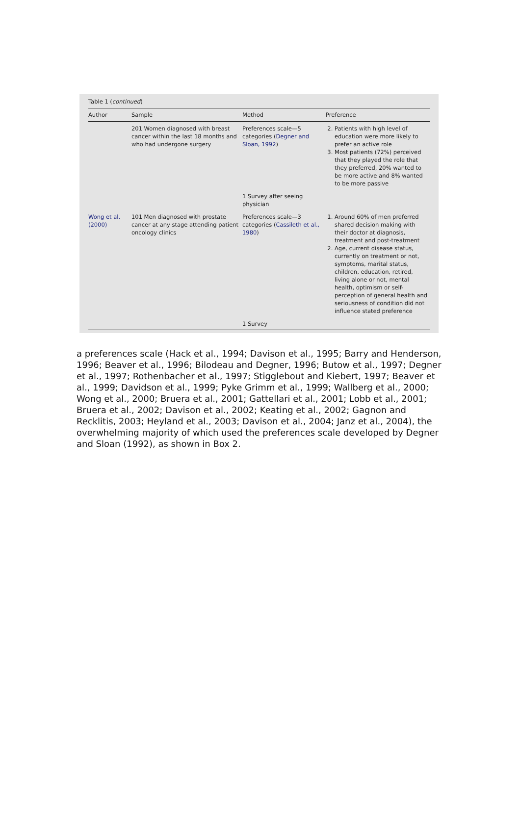Table 1 (continued)
| Author | Sample | Method | Preference |
| --- | --- | --- | --- |
| | 201 Women diagnosed with breast cancer within the last 18 months and who had undergone surgery | Preferences scale—5 categories ( Degner and Sloan, 1992 ) | 2. Patients with high level of education were more likely to prefer an active role 3. Most patients (72%) perceived that they played the role that they preferred, 20% wanted to be more active and 8% wanted to be more passive |
| | | 1 Survey after seeing physician | |
| Wong et al. (2000) | 101 Men diagnosed with prostate cancer at any stage attending patient oncology clinics | Preferences scale—3 categories ( Cassileth et al., 1980 ) | 1. Around 60% of men preferred shared decision making with their doctor at diagnosis, treatment and post-treatment 2. Age, current disease status, currently on treatment or not, symptoms, marital status, children, education, retired, living alone or not, mental health, optimism or self-perception of general health and seriousness of condition did not influence stated preference |
| | | 1 Survey | |
a preferences scale (Hack et al., 1994; Davison et al., 1995; Barry and Henderson, 1996; Beaver et al., 1996; Bilodeau and Degner, 1996; Butow et al., 1997; Degner et al., 1997; Rothenbacher et al., 1997; Stigglebout and Kiebert, 1997; Beaver et al., 1999; Davidson et al., 1999; Pyke Grimm et al., 1999; Wallberg et al., 2000; Wong et al., 2000; Bruera et al., 2001; Gattellari et al., 2001; Lobb et al., 2001; Bruera et al., 2002; Davison et al., 2002; Keating et al., 2002; Gagnon and Recklitis, 2003; Heyland et al., 2003; Davison et al., 2004; Janz et al., 2004), the overwhelming majority of which used the preferences scale developed by Degner and Sloan (1992), as shown in Box 2.